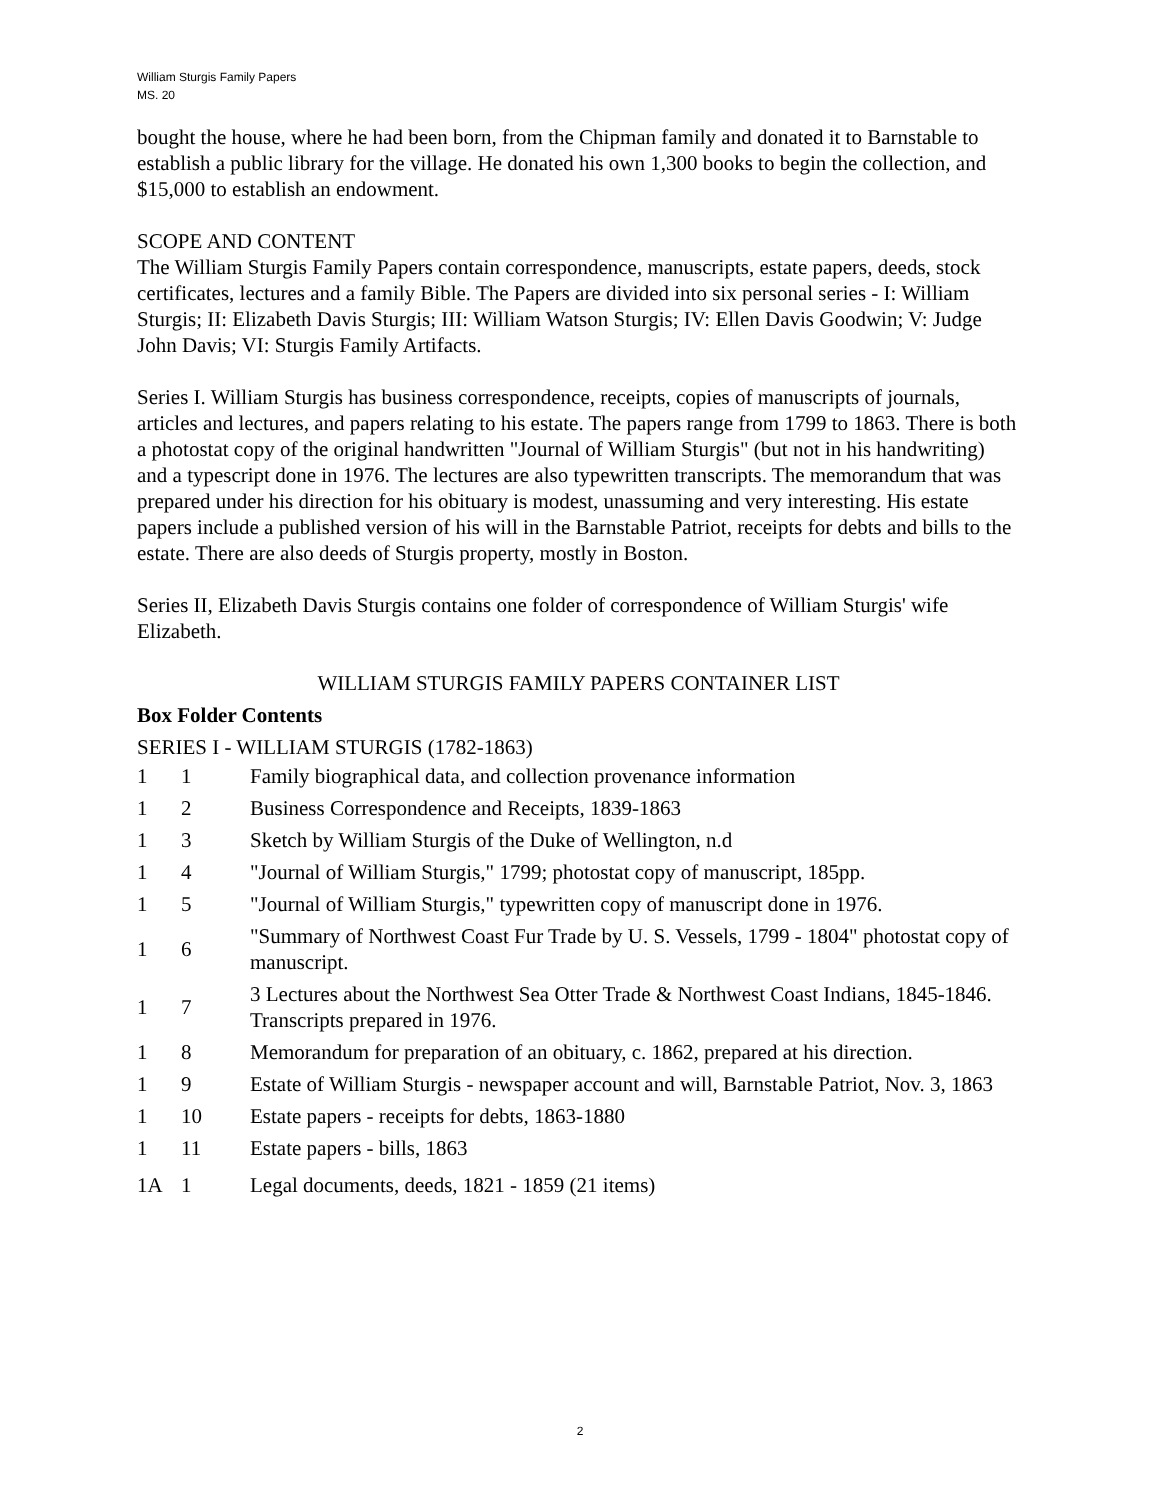William Sturgis Family Papers
MS. 20
bought the house, where he had been born, from the Chipman family and donated it to Barnstable to establish a public library for the village. He donated his own 1,300 books to begin the collection, and $15,000 to establish an endowment.
SCOPE AND CONTENT
The William Sturgis Family Papers contain correspondence, manuscripts, estate papers, deeds, stock certificates, lectures and a family Bible. The Papers are divided into six personal series - I: William Sturgis; II: Elizabeth Davis Sturgis; III: William Watson Sturgis; IV: Ellen Davis Goodwin; V: Judge John Davis; VI: Sturgis Family Artifacts.
Series I. William Sturgis has business correspondence, receipts, copies of manuscripts of journals, articles and lectures, and papers relating to his estate. The papers range from 1799 to 1863. There is both a photostat copy of the original handwritten "Journal of William Sturgis" (but not in his handwriting) and a typescript done in 1976. The lectures are also typewritten transcripts. The memorandum that was prepared under his direction for his obituary is modest, unassuming and very interesting. His estate papers include a published version of his will in the Barnstable Patriot, receipts for debts and bills to the estate. There are also deeds of Sturgis property, mostly in Boston.
Series II, Elizabeth Davis Sturgis contains one folder of correspondence of William Sturgis' wife Elizabeth.
WILLIAM STURGIS FAMILY PAPERS CONTAINER LIST
Box Folder Contents
SERIES I - WILLIAM STURGIS (1782-1863)
| 1 | 1 | Family biographical data, and collection provenance information |
| 1 | 2 | Business Correspondence and Receipts, 1839-1863 |
| 1 | 3 | Sketch by William Sturgis of the Duke of Wellington, n.d |
| 1 | 4 | "Journal of William Sturgis," 1799; photostat copy of manuscript, 185pp. |
| 1 | 5 | "Journal of William Sturgis," typewritten copy of manuscript done in 1976. |
| 1 | 6 | "Summary of Northwest Coast Fur Trade by U. S. Vessels, 1799 - 1804" photostat copy of manuscript. |
| 1 | 7 | 3 Lectures about the Northwest Sea Otter Trade & Northwest Coast Indians, 1845-1846. Transcripts prepared in 1976. |
| 1 | 8 | Memorandum for preparation of an obituary, c. 1862, prepared at his direction. |
| 1 | 9 | Estate of William Sturgis - newspaper account and will, Barnstable Patriot, Nov. 3, 1863 |
| 1 | 10 | Estate papers - receipts for debts, 1863-1880 |
| 1 | 11 | Estate papers - bills, 1863 |
| 1A | 1 | Legal documents, deeds, 1821 - 1859 (21 items) |
2